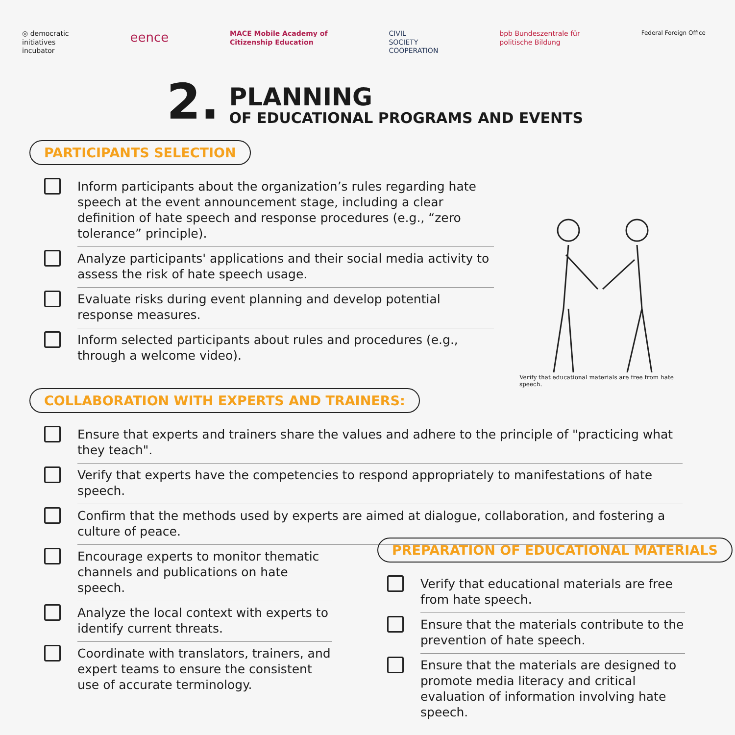◎ democratic
initiatives
incubator
eence
MACE Mobile Academy of
Citizenship Education
CIVIL
SOCIETY
COOPERATION
bpb Bundeszentrale für
politische Bildung
Federal Foreign Office
2.
PLANNING
OF EDUCATIONAL PROGRAMS AND EVENTS
PARTICIPANTS SELECTION
Inform participants about the organization’s rules regarding hate speech at the event announcement stage, including a clear definition of hate speech and response procedures (e.g., “zero tolerance” principle).
Analyze participants' applications and their social media activity to assess the risk of hate speech usage.
Evaluate risks during event planning and develop potential response measures.
Inform selected participants about rules and procedures (e.g., through a welcome video).
Verify that educational materials are free from hate speech.
COLLABORATION WITH EXPERTS AND TRAINERS:
Ensure that experts and trainers share the values and adhere to the principle of "practicing what they teach".
Verify that experts have the competencies to respond appropriately to manifestations of hate speech.
Confirm that the methods used by experts are aimed at dialogue, collaboration, and fostering a culture of peace.
Encourage experts to monitor thematic channels and publications on hate speech.
Analyze the local context with experts to identify current threats.
Coordinate with translators, trainers, and expert teams to ensure the consistent use of accurate terminology.
PREPARATION OF EDUCATIONAL MATERIALS
Verify that educational materials are free from hate speech.
Ensure that the materials contribute to the prevention of hate speech.
Ensure that the materials are designed to promote media literacy and critical evaluation of information involving hate speech.